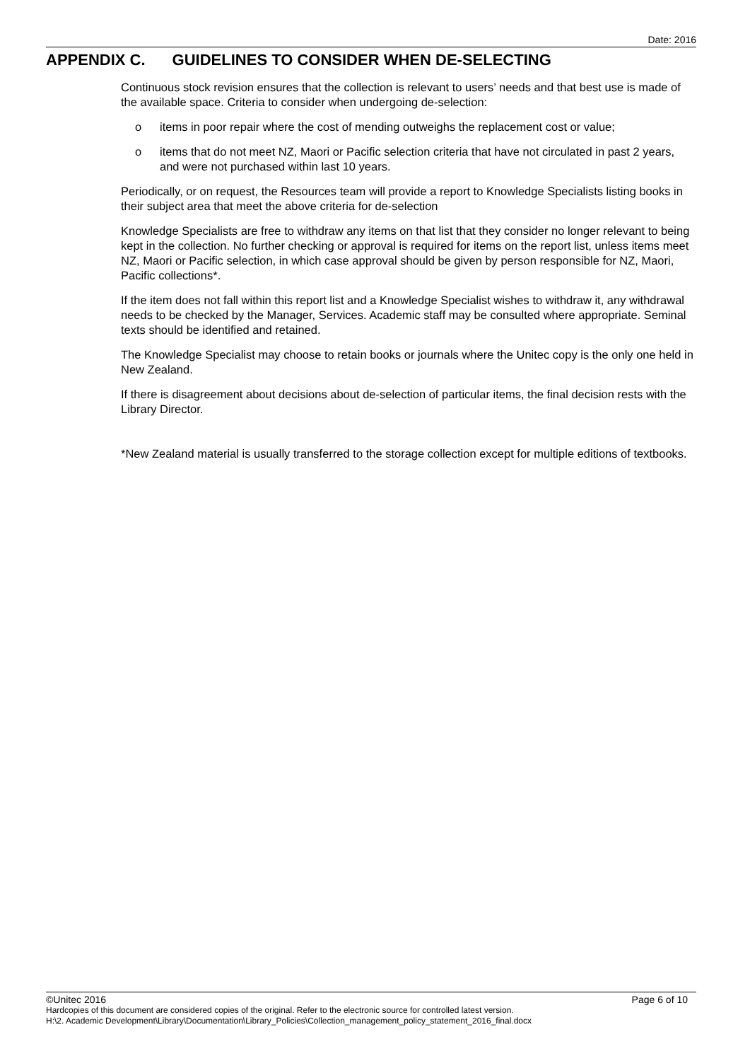Date: 2016
APPENDIX C. GUIDELINES TO CONSIDER WHEN DE-SELECTING
Continuous stock revision ensures that the collection is relevant to users’ needs and that best use is made of the available space. Criteria to consider when undergoing de-selection:
o items in poor repair where the cost of mending outweighs the replacement cost or value;
o items that do not meet NZ, Maori or Pacific selection criteria that have not circulated in past 2 years, and were not purchased within last 10 years.
Periodically, or on request, the Resources team will provide a report to Knowledge Specialists listing books in their subject area that meet the above criteria for de-selection
Knowledge Specialists are free to withdraw any items on that list that they consider no longer relevant to being kept in the collection. No further checking or approval is required for items on the report list, unless items meet NZ, Maori or Pacific selection, in which case approval should be given by person responsible for NZ, Maori, Pacific collections*.
If the item does not fall within this report list and a Knowledge Specialist wishes to withdraw it, any withdrawal needs to be checked by the Manager, Services. Academic staff may be consulted where appropriate. Seminal texts should be identified and retained.
The Knowledge Specialist may choose to retain books or journals where the Unitec copy is the only one held in New Zealand.
If there is disagreement about decisions about de-selection of particular items, the final decision rests with the Library Director.
*New Zealand material is usually transferred to the storage collection except for multiple editions of textbooks.
©Unitec 2016 Page 6 of 10
Hardcopies of this document are considered copies of the original. Refer to the electronic source for controlled latest version.
H:\2. Academic Development\Library\Documentation\Library_Policies\Collection_management_policy_statement_2016_final.docx